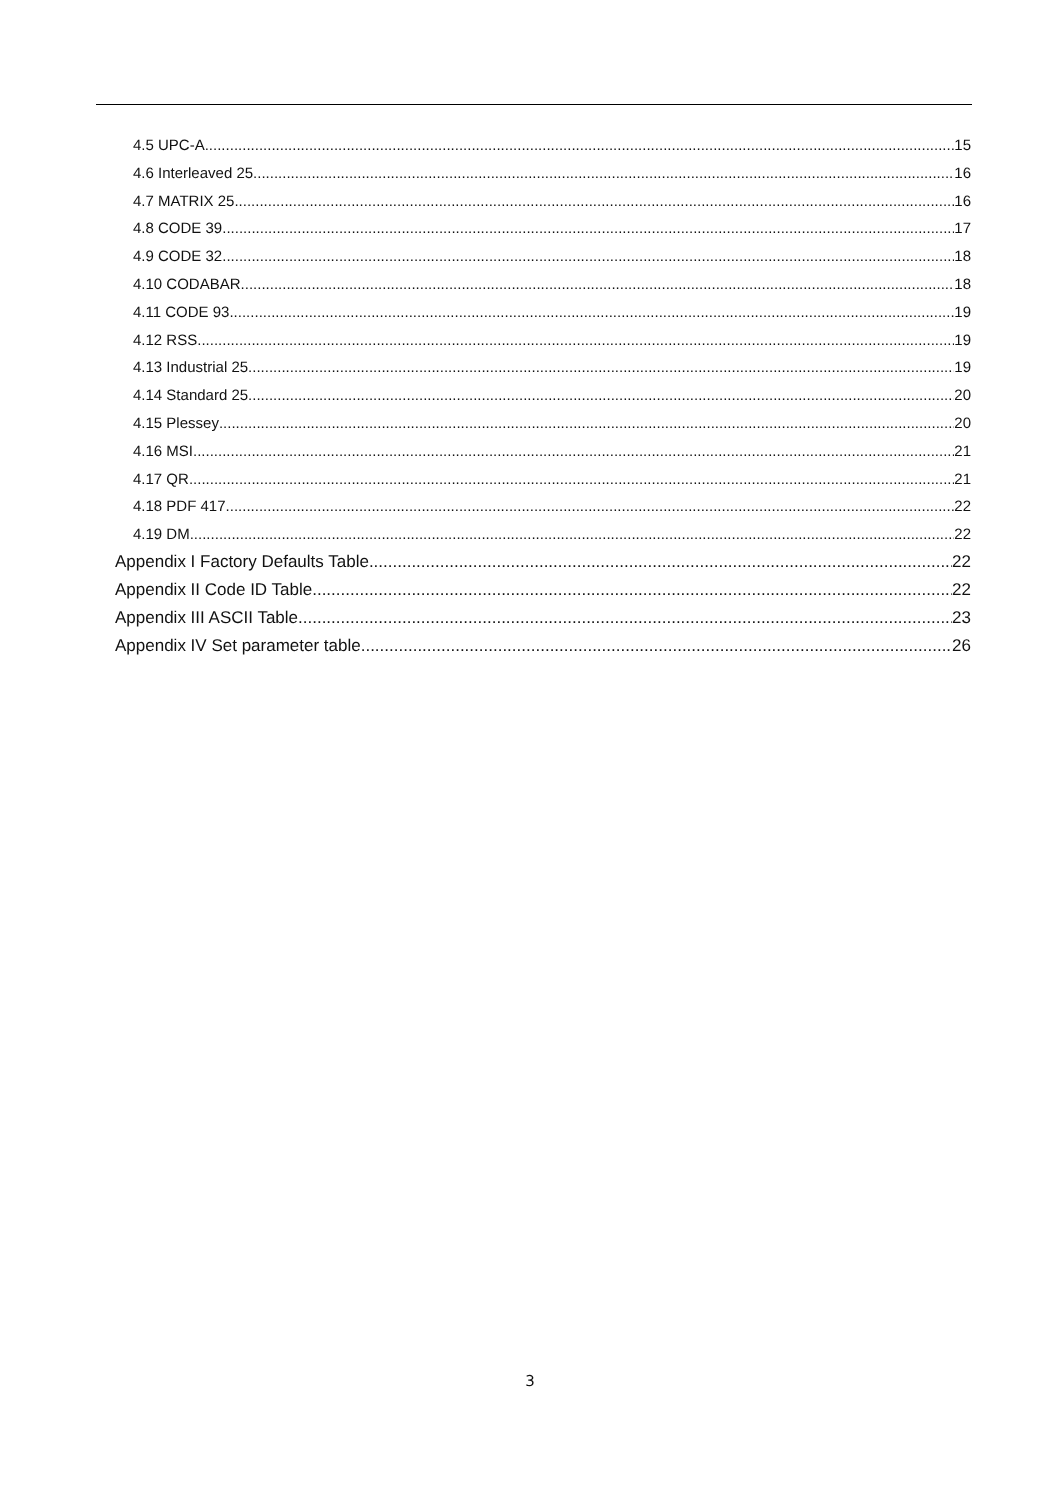4.5 UPC-A 15
4.6 Interleaved 25 16
4.7 MATRIX 25 16
4.8 CODE 39 17
4.9 CODE 32 18
4.10 CODABAR 18
4.11 CODE 93 19
4.12 RSS 19
4.13 Industrial 25 19
4.14 Standard 25 20
4.15 Plessey 20
4.16 MSI 21
4.17 QR 21
4.18 PDF 417 22
4.19 DM 22
Appendix I Factory Defaults Table 22
Appendix II Code ID Table 22
Appendix III ASCII Table 23
Appendix IV Set parameter table 26
3